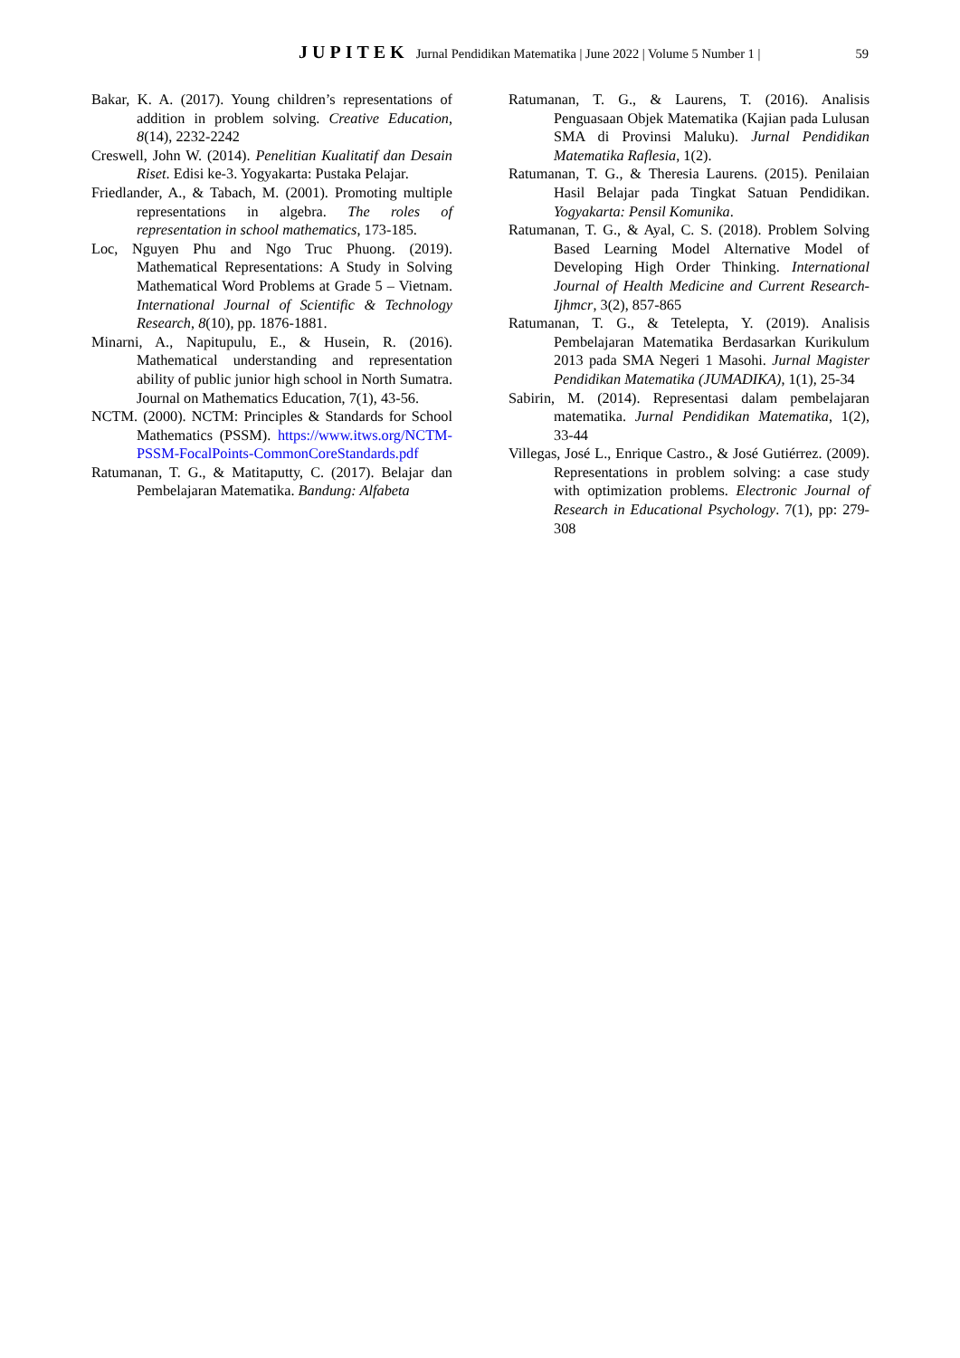JUPITEK Jurnal Pendidikan Matematika | June 2022 | Volume 5 Number 1 | 59
Bakar, K. A. (2017). Young children’s representations of addition in problem solving. Creative Education, 8(14), 2232-2242
Creswell, John W. (2014). Penelitian Kualitatif dan Desain Riset. Edisi ke-3. Yogyakarta: Pustaka Pelajar.
Friedlander, A., & Tabach, M. (2001). Promoting multiple representations in algebra. The roles of representation in school mathematics, 173-185.
Loc, Nguyen Phu and Ngo Truc Phuong. (2019). Mathematical Representations: A Study in Solving Mathematical Word Problems at Grade 5 – Vietnam. International Journal of Scientific & Technology Research, 8(10), pp. 1876-1881.
Minarni, A., Napitupulu, E., & Husein, R. (2016). Mathematical understanding and representation ability of public junior high school in North Sumatra. Journal on Mathematics Education, 7(1), 43-56.
NCTM. (2000). NCTM: Principles & Standards for School Mathematics (PSSM). https://www.itws.org/NCTM-PSSM-FocalPoints-CommonCoreStandards.pdf
Ratumanan, T. G., & Matitaputty, C. (2017). Belajar dan Pembelajaran Matematika. Bandung: Alfabeta
Ratumanan, T. G., & Laurens, T. (2016). Analisis Penguasaan Objek Matematika (Kajian pada Lulusan SMA di Provinsi Maluku). Jurnal Pendidikan Matematika Raflesia, 1(2).
Ratumanan, T. G., & Theresia Laurens. (2015). Penilaian Hasil Belajar pada Tingkat Satuan Pendidikan. Yogyakarta: Pensil Komunika.
Ratumanan, T. G., & Ayal, C. S. (2018). Problem Solving Based Learning Model Alternative Model of Developing High Order Thinking. International Journal of Health Medicine and Current Research-Ijhmcr, 3(2), 857-865
Ratumanan, T. G., & Tetelepta, Y. (2019). Analisis Pembelajaran Matematika Berdasarkan Kurikulum 2013 pada SMA Negeri 1 Masohi. Jurnal Magister Pendidikan Matematika (JUMADIKA), 1(1), 25-34
Sabirin, M. (2014). Representasi dalam pembelajaran matematika. Jurnal Pendidikan Matematika, 1(2), 33-44
Villegas, José L., Enrique Castro., & José Gutiérrez. (2009). Representations in problem solving: a case study with optimization problems. Electronic Journal of Research in Educational Psychology. 7(1), pp: 279-308